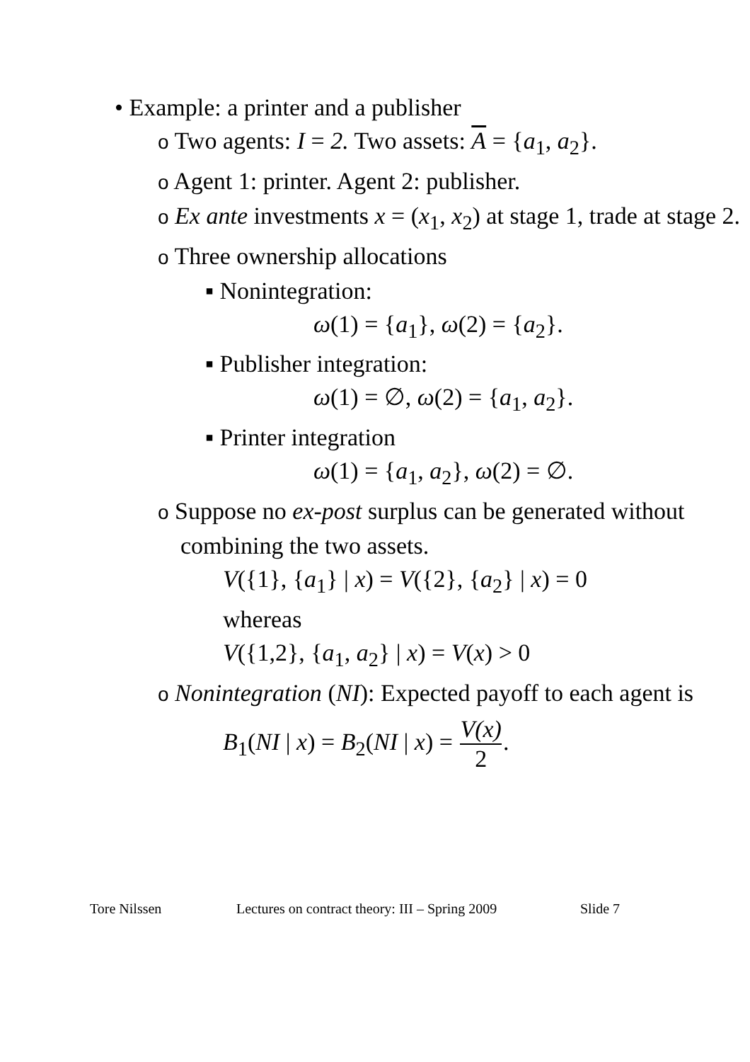• Example: a printer and a publisher
o Two agents: I = 2. Two assets: A = {a<sub>1</sub>, a<sub>2</sub>}.
o Agent 1: printer. Agent 2: publisher.
o Ex ante investments x = (x<sub>1</sub>, x<sub>2</sub>) at stage 1, trade at stage 2.
o Three ownership allocations
▪ Nonintegration:
ω(1) = {a<sub>1</sub>}, ω(2) = {a<sub>2</sub>}.
▪ Publisher integration:
ω(1) = ∅, ω(2) = {a<sub>1</sub>, a<sub>2</sub>}.
▪ Printer integration
ω(1) = {a<sub>1</sub>, a<sub>2</sub>}, ω(2) = ∅.
o Suppose no ex-post surplus can be generated without combining the two assets.
V({1}, {a<sub>1</sub>} | x) = V({2}, {a<sub>2</sub>} | x) = 0
whereas
V({1,2}, {a<sub>1</sub>, a<sub>2</sub>} | x) = V(x) > 0
o Nonintegration (NI): Expected payoff to each agent is
B<sub>1</sub>(NI | x) = B<sub>2</sub>(NI | x) = V(x) 2.
Tore Nilssen Lectures on contract theory: III – Spring 2009 Slide 7